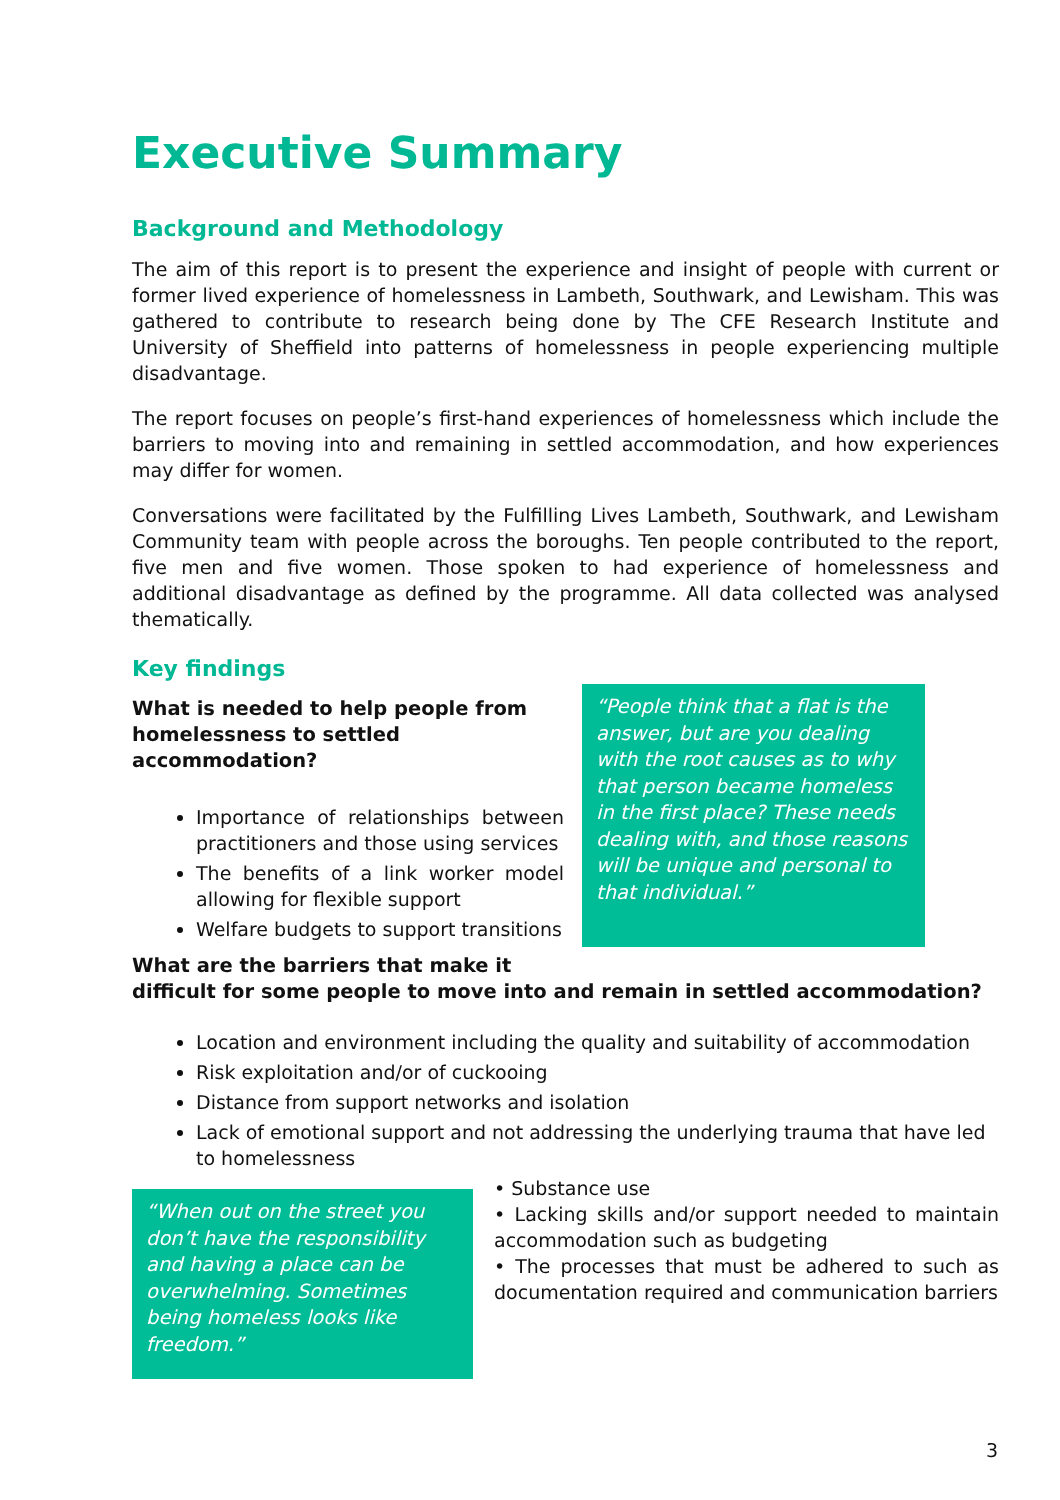Executive Summary
Background and Methodology
The aim of this report is to present the experience and insight of people with current or former lived experience of homelessness in Lambeth, Southwark, and Lewisham. This was gathered to contribute to research being done by The CFE Research Institute and University of Sheffield into patterns of homelessness in people experiencing multiple disadvantage.
The report focuses on people’s first-hand experiences of homelessness which include the barriers to moving into and remaining in settled accommodation, and how experiences may differ for women.
Conversations were facilitated by the Fulfilling Lives Lambeth, Southwark, and Lewisham Community team with people across the boroughs. Ten people contributed to the report, five men and five women. Those spoken to had experience of homelessness and additional disadvantage as defined by the programme. All data collected was analysed thematically.
Key findings
What is needed to help people from homelessness to settled accommodation?
Importance of relationships between practitioners and those using services
The benefits of a link worker model allowing for flexible support
Welfare budgets to support transitions
“People think that a flat is the answer, but are you dealing with the root causes as to why that person became homeless in the first place? These needs dealing with, and those reasons will be unique and personal to that individual.”
What are the barriers that make it
difficult for some people to move into and remain in settled accommodation?
Location and environment including the quality and suitability of accommodation
Risk exploitation and/or of cuckooing
Distance from support networks and isolation
Lack of emotional support and not addressing the underlying trauma that have led to homelessness
“When out on the street you don’t have the responsibility and having a place can be overwhelming. Sometimes being homeless looks like freedom.”
• Substance use
• Lacking skills and/or support needed to maintain accommodation such as budgeting
• The processes that must be adhered to such as documentation required and communication barriers
3